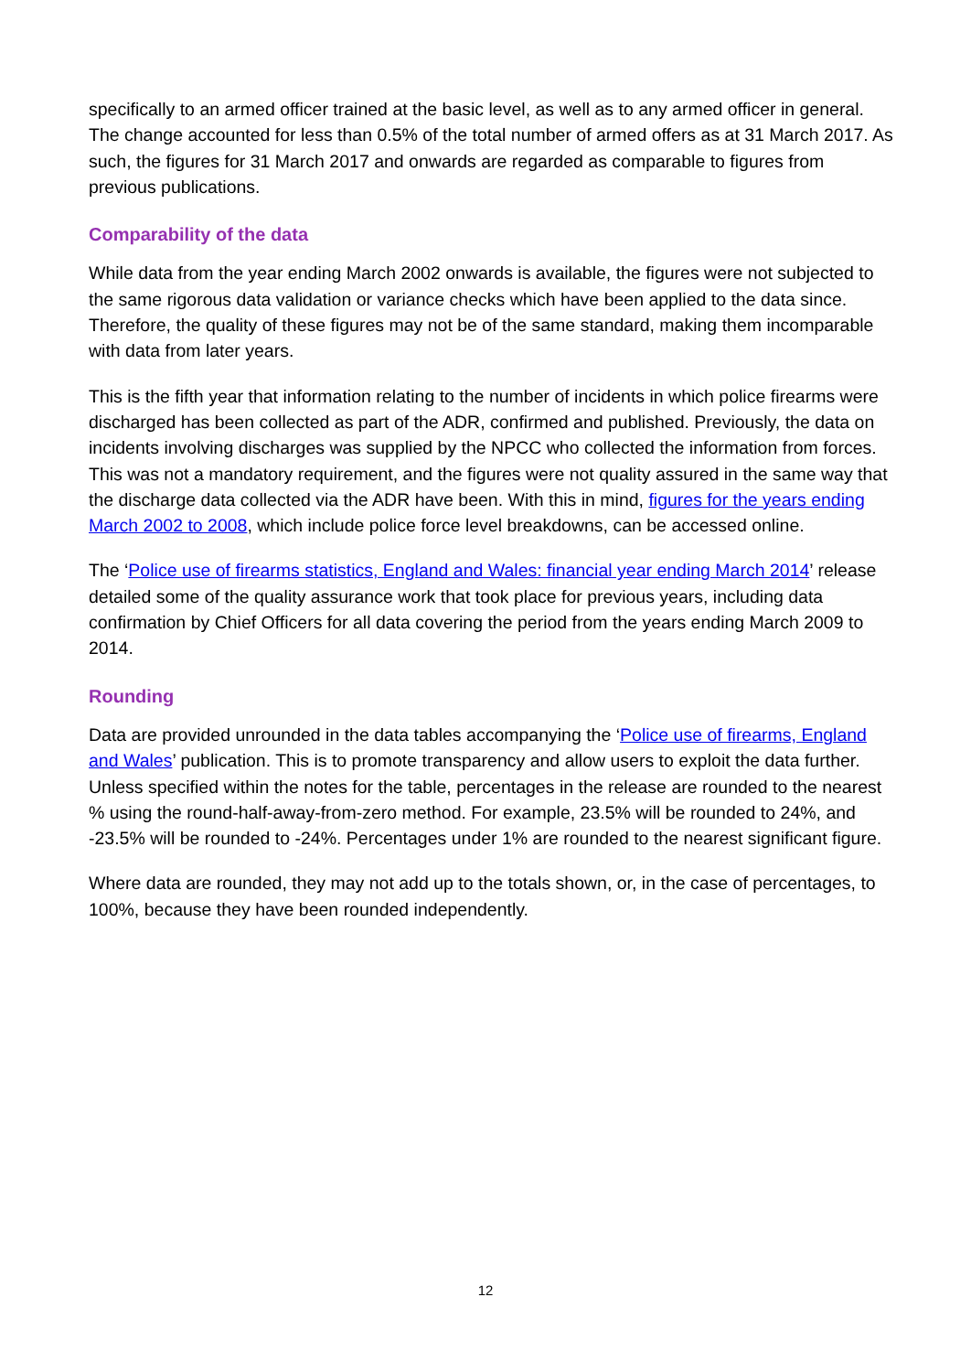specifically to an armed officer trained at the basic level, as well as to any armed officer in general. The change accounted for less than 0.5% of the total number of armed offers as at 31 March 2017. As such, the figures for 31 March 2017 and onwards are regarded as comparable to figures from previous publications.
Comparability of the data
While data from the year ending March 2002 onwards is available, the figures were not subjected to the same rigorous data validation or variance checks which have been applied to the data since. Therefore, the quality of these figures may not be of the same standard, making them incomparable with data from later years.
This is the fifth year that information relating to the number of incidents in which police firearms were discharged has been collected as part of the ADR, confirmed and published. Previously, the data on incidents involving discharges was supplied by the NPCC who collected the information from forces. This was not a mandatory requirement, and the figures were not quality assured in the same way that the discharge data collected via the ADR have been. With this in mind, figures for the years ending March 2002 to 2008, which include police force level breakdowns, can be accessed online.
The ‘Police use of firearms statistics, England and Wales: financial year ending March 2014’ release detailed some of the quality assurance work that took place for previous years, including data confirmation by Chief Officers for all data covering the period from the years ending March 2009 to 2014.
Rounding
Data are provided unrounded in the data tables accompanying the ‘Police use of firearms, England and Wales’ publication. This is to promote transparency and allow users to exploit the data further. Unless specified within the notes for the table, percentages in the release are rounded to the nearest % using the round-half-away-from-zero method. For example, 23.5% will be rounded to 24%, and -23.5% will be rounded to -24%. Percentages under 1% are rounded to the nearest significant figure.
Where data are rounded, they may not add up to the totals shown, or, in the case of percentages, to 100%, because they have been rounded independently.
12